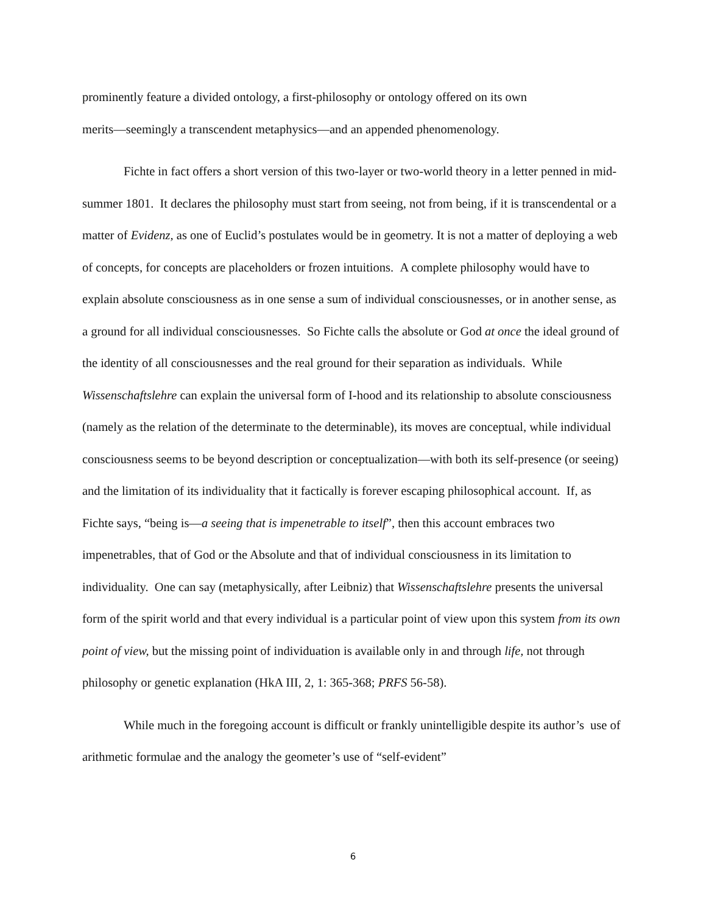prominently feature a divided ontology, a first-philosophy or ontology offered on its own
merits—seemingly a transcendent metaphysics—and an appended phenomenology.
Fichte in fact offers a short version of this two-layer or two-world theory in a letter penned in mid-summer 1801. It declares the philosophy must start from seeing, not from being, if it is transcendental or a matter of Evidenz, as one of Euclid’s postulates would be in geometry. It is not a matter of deploying a web of concepts, for concepts are placeholders or frozen intuitions. A complete philosophy would have to explain absolute consciousness as in one sense a sum of individual consciousnesses, or in another sense, as a ground for all individual consciousnesses. So Fichte calls the absolute or God at once the ideal ground of the identity of all consciousnesses and the real ground for their separation as individuals. While Wissenschaftslehre can explain the universal form of I-hood and its relationship to absolute consciousness (namely as the relation of the determinate to the determinable), its moves are conceptual, while individual consciousness seems to be beyond description or conceptualization—with both its self-presence (or seeing) and the limitation of its individuality that it factically is forever escaping philosophical account. If, as Fichte says, “being is—a seeing that is impenetrable to itself”, then this account embraces two impenetrables, that of God or the Absolute and that of individual consciousness in its limitation to individuality. One can say (metaphysically, after Leibniz) that Wissenschaftslehre presents the universal form of the spirit world and that every individual is a particular point of view upon this system from its own point of view, but the missing point of individuation is available only in and through life, not through philosophy or genetic explanation (HkA III, 2, 1: 365-368; PRFS 56-58).
While much in the foregoing account is difficult or frankly unintelligible despite its author’s use of arithmetic formulae and the analogy the geometer’s use of “self-evident”
6